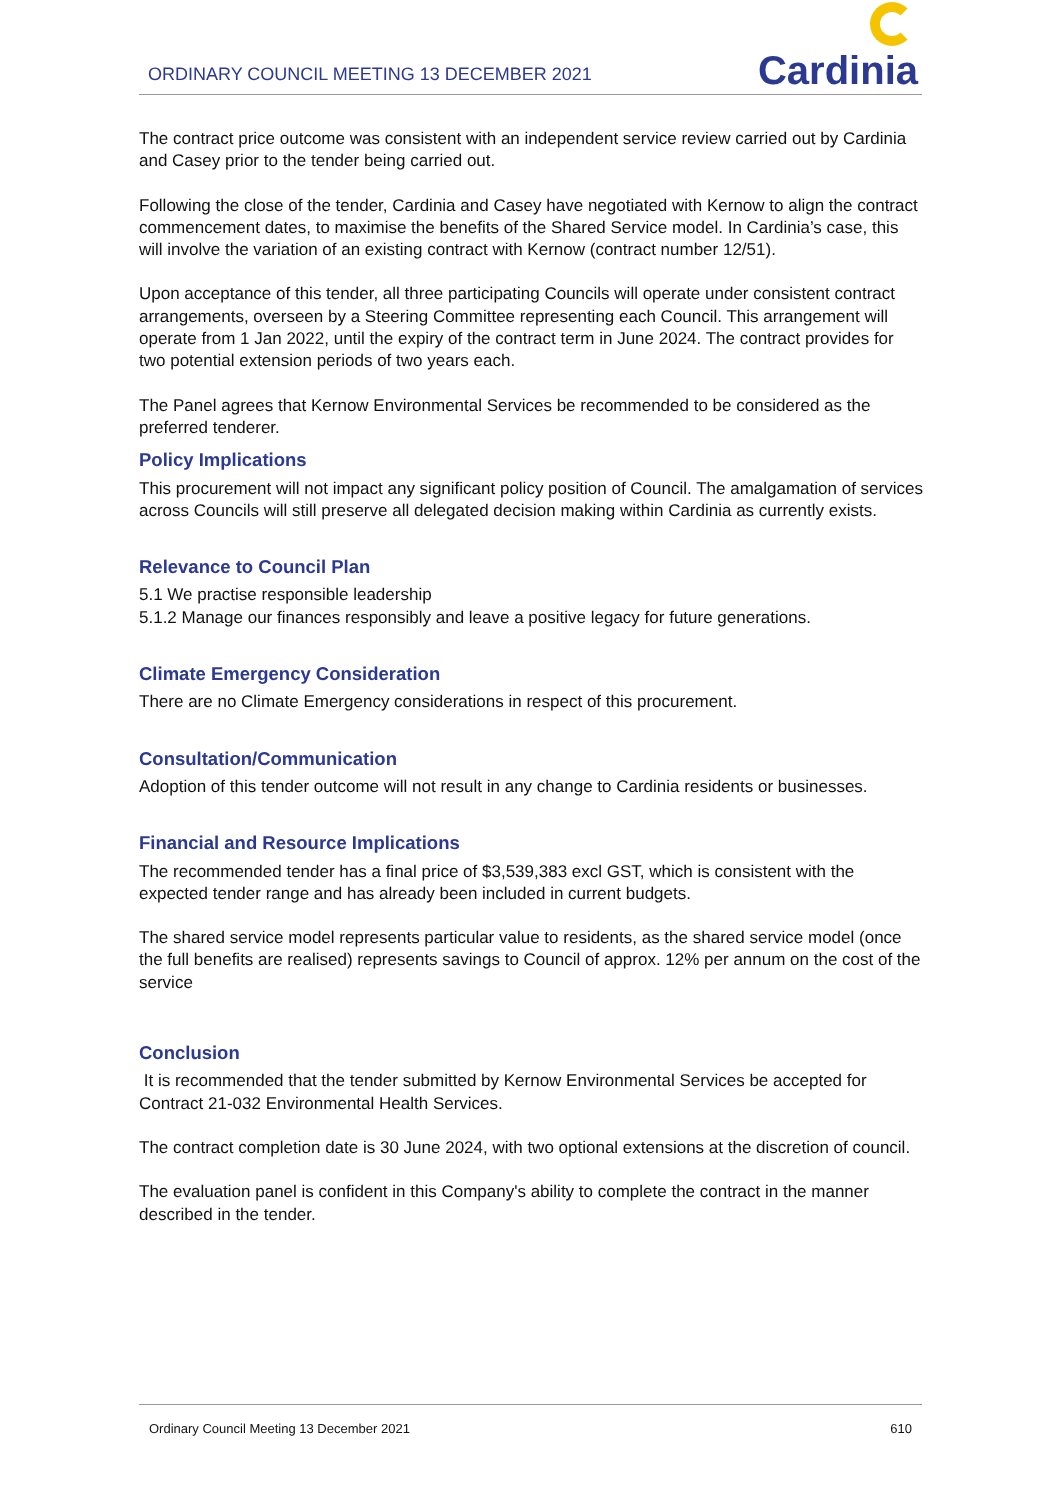ORDINARY COUNCIL MEETING 13 DECEMBER 2021
Cardinia
The contract price outcome was consistent with an independent service review carried out by Cardinia and Casey prior to the tender being carried out.
Following the close of the tender, Cardinia and Casey have negotiated with Kernow to align the contract commencement dates, to maximise the benefits of the Shared Service model. In Cardinia’s case, this will involve the variation of an existing contract with Kernow (contract number 12/51).
Upon acceptance of this tender, all three participating Councils will operate under consistent contract arrangements, overseen by a Steering Committee representing each Council. This arrangement will operate from 1 Jan 2022, until the expiry of the contract term in June 2024. The contract provides for two potential extension periods of two years each.
The Panel agrees that Kernow Environmental Services be recommended to be considered as the preferred tenderer.
Policy Implications
This procurement will not impact any significant policy position of Council. The amalgamation of services across Councils will still preserve all delegated decision making within Cardinia as currently exists.
Relevance to Council Plan
5.1 We practise responsible leadership
5.1.2 Manage our finances responsibly and leave a positive legacy for future generations.
Climate Emergency Consideration
There are no Climate Emergency considerations in respect of this procurement.
Consultation/Communication
Adoption of this tender outcome will not result in any change to Cardinia residents or businesses.
Financial and Resource Implications
The recommended tender has a final price of $3,539,383 excl GST, which is consistent with the expected tender range and has already been included in current budgets.
The shared service model represents particular value to residents, as the shared service model (once the full benefits are realised) represents savings to Council of approx. 12% per annum on the cost of the service
Conclusion
It is recommended that the tender submitted by Kernow Environmental Services be accepted for Contract 21-032 Environmental Health Services.
The contract completion date is 30 June 2024, with two optional extensions at the discretion of council.
The evaluation panel is confident in this Company's ability to complete the contract in the manner described in the tender.
Ordinary Council Meeting 13 December 2021 610